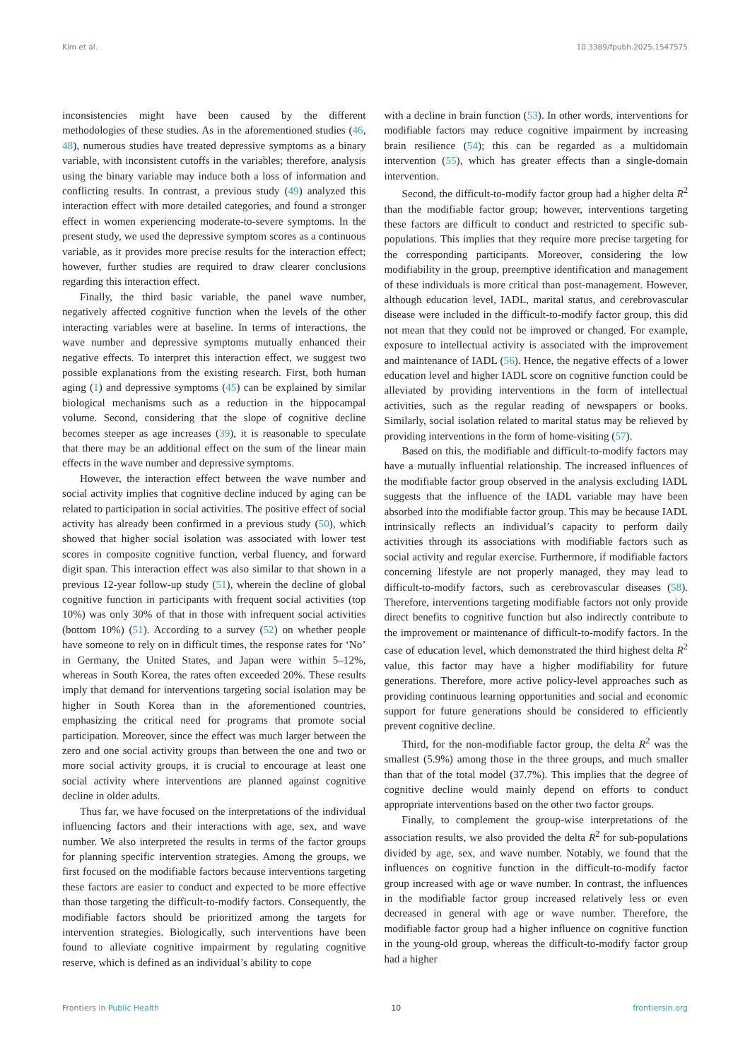Kim et al. 10.3389/fpubh.2025.1547575
inconsistencies might have been caused by the different methodologies of these studies. As in the aforementioned studies (46, 48), numerous studies have treated depressive symptoms as a binary variable, with inconsistent cutoffs in the variables; therefore, analysis using the binary variable may induce both a loss of information and conflicting results. In contrast, a previous study (49) analyzed this interaction effect with more detailed categories, and found a stronger effect in women experiencing moderate-to-severe symptoms. In the present study, we used the depressive symptom scores as a continuous variable, as it provides more precise results for the interaction effect; however, further studies are required to draw clearer conclusions regarding this interaction effect.
Finally, the third basic variable, the panel wave number, negatively affected cognitive function when the levels of the other interacting variables were at baseline. In terms of interactions, the wave number and depressive symptoms mutually enhanced their negative effects. To interpret this interaction effect, we suggest two possible explanations from the existing research. First, both human aging (1) and depressive symptoms (45) can be explained by similar biological mechanisms such as a reduction in the hippocampal volume. Second, considering that the slope of cognitive decline becomes steeper as age increases (39), it is reasonable to speculate that there may be an additional effect on the sum of the linear main effects in the wave number and depressive symptoms.
However, the interaction effect between the wave number and social activity implies that cognitive decline induced by aging can be related to participation in social activities. The positive effect of social activity has already been confirmed in a previous study (50), which showed that higher social isolation was associated with lower test scores in composite cognitive function, verbal fluency, and forward digit span. This interaction effect was also similar to that shown in a previous 12-year follow-up study (51), wherein the decline of global cognitive function in participants with frequent social activities (top 10%) was only 30% of that in those with infrequent social activities (bottom 10%) (51). According to a survey (52) on whether people have someone to rely on in difficult times, the response rates for ‘No’ in Germany, the United States, and Japan were within 5–12%, whereas in South Korea, the rates often exceeded 20%. These results imply that demand for interventions targeting social isolation may be higher in South Korea than in the aforementioned countries, emphasizing the critical need for programs that promote social participation. Moreover, since the effect was much larger between the zero and one social activity groups than between the one and two or more social activity groups, it is crucial to encourage at least one social activity where interventions are planned against cognitive decline in older adults.
Thus far, we have focused on the interpretations of the individual influencing factors and their interactions with age, sex, and wave number. We also interpreted the results in terms of the factor groups for planning specific intervention strategies. Among the groups, we first focused on the modifiable factors because interventions targeting these factors are easier to conduct and expected to be more effective than those targeting the difficult-to-modify factors. Consequently, the modifiable factors should be prioritized among the targets for intervention strategies. Biologically, such interventions have been found to alleviate cognitive impairment by regulating cognitive reserve, which is defined as an individual’s ability to cope
with a decline in brain function (53). In other words, interventions for modifiable factors may reduce cognitive impairment by increasing brain resilience (54); this can be regarded as a multidomain intervention (55), which has greater effects than a single-domain intervention.
Second, the difficult-to-modify factor group had a higher delta R<sup>2</sup> than the modifiable factor group; however, interventions targeting these factors are difficult to conduct and restricted to specific sub-populations. This implies that they require more precise targeting for the corresponding participants. Moreover, considering the low modifiability in the group, preemptive identification and management of these individuals is more critical than post-management. However, although education level, IADL, marital status, and cerebrovascular disease were included in the difficult-to-modify factor group, this did not mean that they could not be improved or changed. For example, exposure to intellectual activity is associated with the improvement and maintenance of IADL (56). Hence, the negative effects of a lower education level and higher IADL score on cognitive function could be alleviated by providing interventions in the form of intellectual activities, such as the regular reading of newspapers or books. Similarly, social isolation related to marital status may be relieved by providing interventions in the form of home-visiting (57).
Based on this, the modifiable and difficult-to-modify factors may have a mutually influential relationship. The increased influences of the modifiable factor group observed in the analysis excluding IADL suggests that the influence of the IADL variable may have been absorbed into the modifiable factor group. This may be because IADL intrinsically reflects an individual’s capacity to perform daily activities through its associations with modifiable factors such as social activity and regular exercise. Furthermore, if modifiable factors concerning lifestyle are not properly managed, they may lead to difficult-to-modify factors, such as cerebrovascular diseases (58). Therefore, interventions targeting modifiable factors not only provide direct benefits to cognitive function but also indirectly contribute to the improvement or maintenance of difficult-to-modify factors. In the case of education level, which demonstrated the third highest delta R<sup>2</sup> value, this factor may have a higher modifiability for future generations. Therefore, more active policy-level approaches such as providing continuous learning opportunities and social and economic support for future generations should be considered to efficiently prevent cognitive decline.
Third, for the non-modifiable factor group, the delta R<sup>2</sup> was the smallest (5.9%) among those in the three groups, and much smaller than that of the total model (37.7%). This implies that the degree of cognitive decline would mainly depend on efforts to conduct appropriate interventions based on the other two factor groups.
Finally, to complement the group-wise interpretations of the association results, we also provided the delta R<sup>2</sup> for sub-populations divided by age, sex, and wave number. Notably, we found that the influences on cognitive function in the difficult-to-modify factor group increased with age or wave number. In contrast, the influences in the modifiable factor group increased relatively less or even decreased in general with age or wave number. Therefore, the modifiable factor group had a higher influence on cognitive function in the young-old group, whereas the difficult-to-modify factor group had a higher
Frontiers in Public Health 10 frontiersin.org